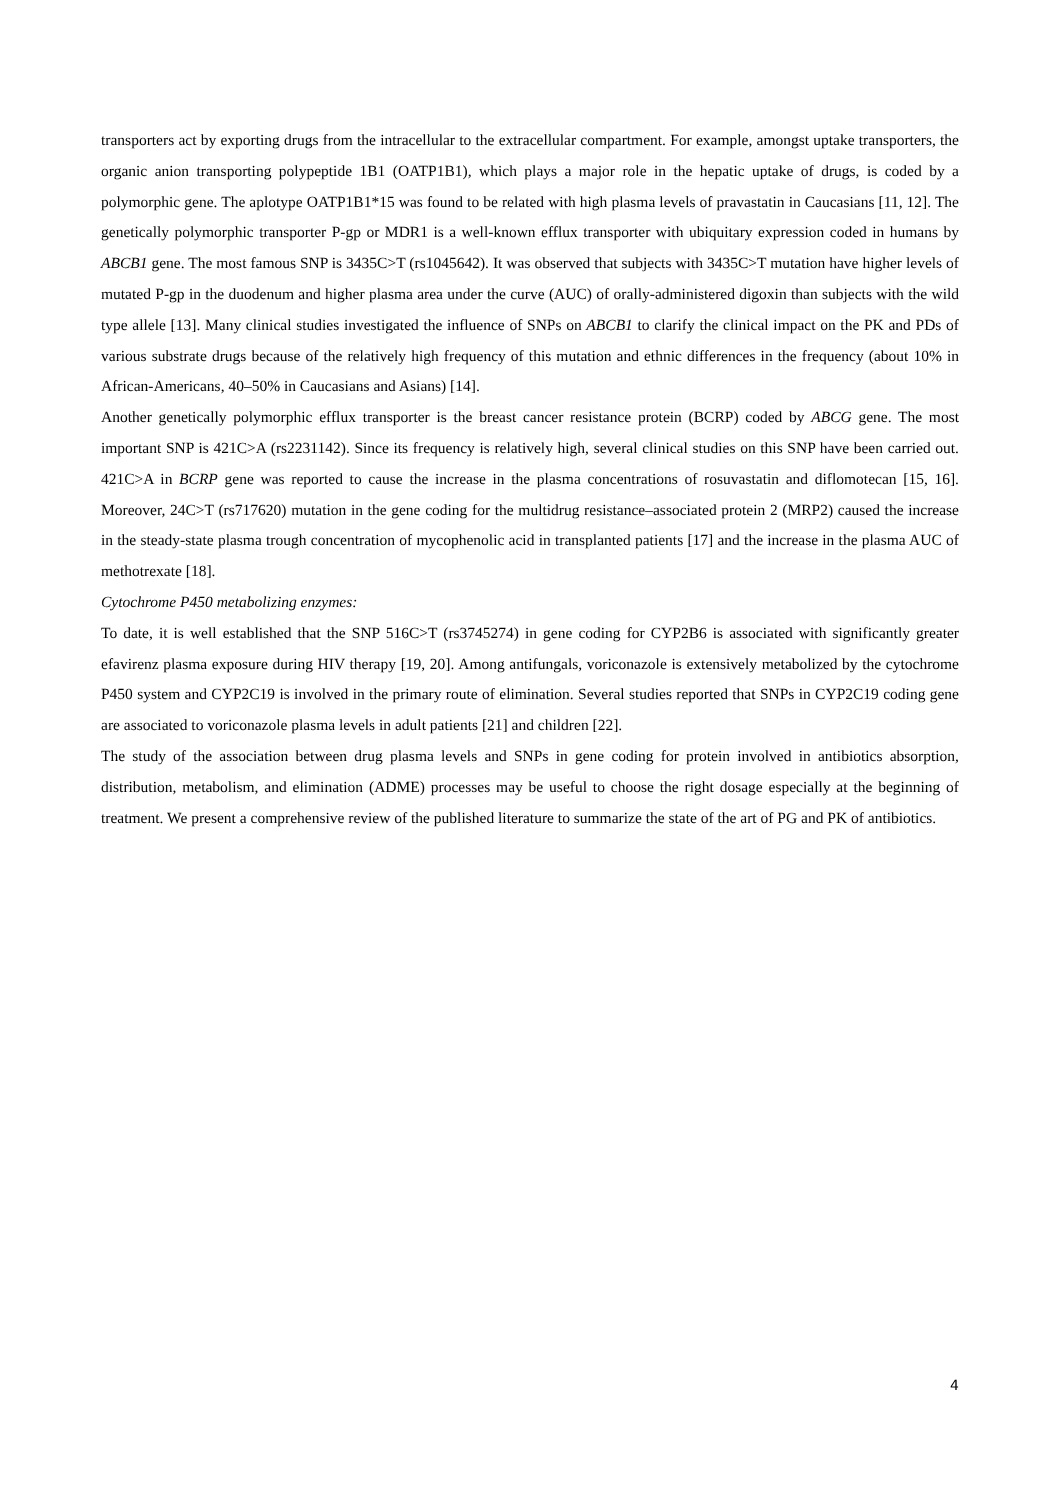transporters act by exporting drugs from the intracellular to the extracellular compartment. For example, amongst uptake transporters, the organic anion transporting polypeptide 1B1 (OATP1B1), which plays a major role in the hepatic uptake of drugs, is coded by a polymorphic gene. The aplotype OATP1B1*15 was found to be related with high plasma levels of pravastatin in Caucasians [11, 12]. The genetically polymorphic transporter P-gp or MDR1 is a well-known efflux transporter with ubiquitary expression coded in humans by ABCB1 gene. The most famous SNP is 3435C>T (rs1045642). It was observed that subjects with 3435C>T mutation have higher levels of mutated P-gp in the duodenum and higher plasma area under the curve (AUC) of orally-administered digoxin than subjects with the wild type allele [13]. Many clinical studies investigated the influence of SNPs on ABCB1 to clarify the clinical impact on the PK and PDs of various substrate drugs because of the relatively high frequency of this mutation and ethnic differences in the frequency (about 10% in African-Americans, 40–50% in Caucasians and Asians) [14].
Another genetically polymorphic efflux transporter is the breast cancer resistance protein (BCRP) coded by ABCG gene. The most important SNP is 421C>A (rs2231142). Since its frequency is relatively high, several clinical studies on this SNP have been carried out. 421C>A in BCRP gene was reported to cause the increase in the plasma concentrations of rosuvastatin and diflomotecan [15, 16]. Moreover, 24C>T (rs717620) mutation in the gene coding for the multidrug resistance–associated protein 2 (MRP2) caused the increase in the steady-state plasma trough concentration of mycophenolic acid in transplanted patients [17] and the increase in the plasma AUC of methotrexate [18].
Cytochrome P450 metabolizing enzymes:
To date, it is well established that the SNP 516C>T (rs3745274) in gene coding for CYP2B6 is associated with significantly greater efavirenz plasma exposure during HIV therapy [19, 20]. Among antifungals, voriconazole is extensively metabolized by the cytochrome P450 system and CYP2C19 is involved in the primary route of elimination. Several studies reported that SNPs in CYP2C19 coding gene are associated to voriconazole plasma levels in adult patients [21] and children [22].
The study of the association between drug plasma levels and SNPs in gene coding for protein involved in antibiotics absorption, distribution, metabolism, and elimination (ADME) processes may be useful to choose the right dosage especially at the beginning of treatment. We present a comprehensive review of the published literature to summarize the state of the art of PG and PK of antibiotics.
4